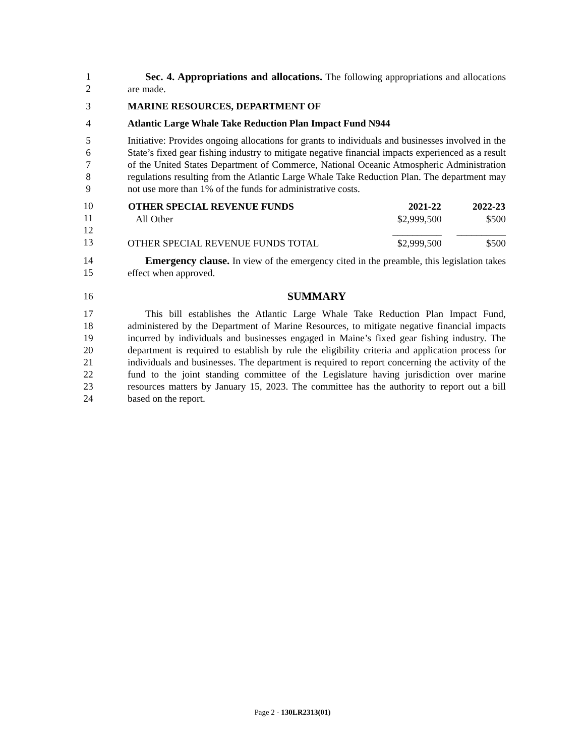1
2
Sec. 4. Appropriations and allocations. The following appropriations and allocations are made.
3 MARINE RESOURCES, DEPARTMENT OF
4 Atlantic Large Whale Take Reduction Plan Impact Fund N944
5
6
7
8
9
Initiative: Provides ongoing allocations for grants to individuals and businesses involved in the State’s fixed gear fishing industry to mitigate negative financial impacts experienced as a result of the United States Department of Commerce, National Oceanic Atmospheric Administration regulations resulting from the Atlantic Large Whale Take Reduction Plan. The department may not use more than 1% of the funds for administrative costs.
10
11
12
13
| OTHER SPECIAL REVENUE FUNDS | 2021-22 | 2022-23 |
| --- | --- | --- |
| All Other | $2,999,500 | $500 |
| | __________ | __________ |
| OTHER SPECIAL REVENUE FUNDS TOTAL | $2,999,500 | $500 |
14
15
Emergency clause. In view of the emergency cited in the preamble, this legislation takes effect when approved.
16 SUMMARY
17
18
19
20
21
22
23
24
This bill establishes the Atlantic Large Whale Take Reduction Plan Impact Fund, administered by the Department of Marine Resources, to mitigate negative financial impacts incurred by individuals and businesses engaged in Maine’s fixed gear fishing industry. The department is required to establish by rule the eligibility criteria and application process for individuals and businesses. The department is required to report concerning the activity of the fund to the joint standing committee of the Legislature having jurisdiction over marine resources matters by January 15, 2023. The committee has the authority to report out a bill based on the report.
Page 2 - 130LR2313(01)